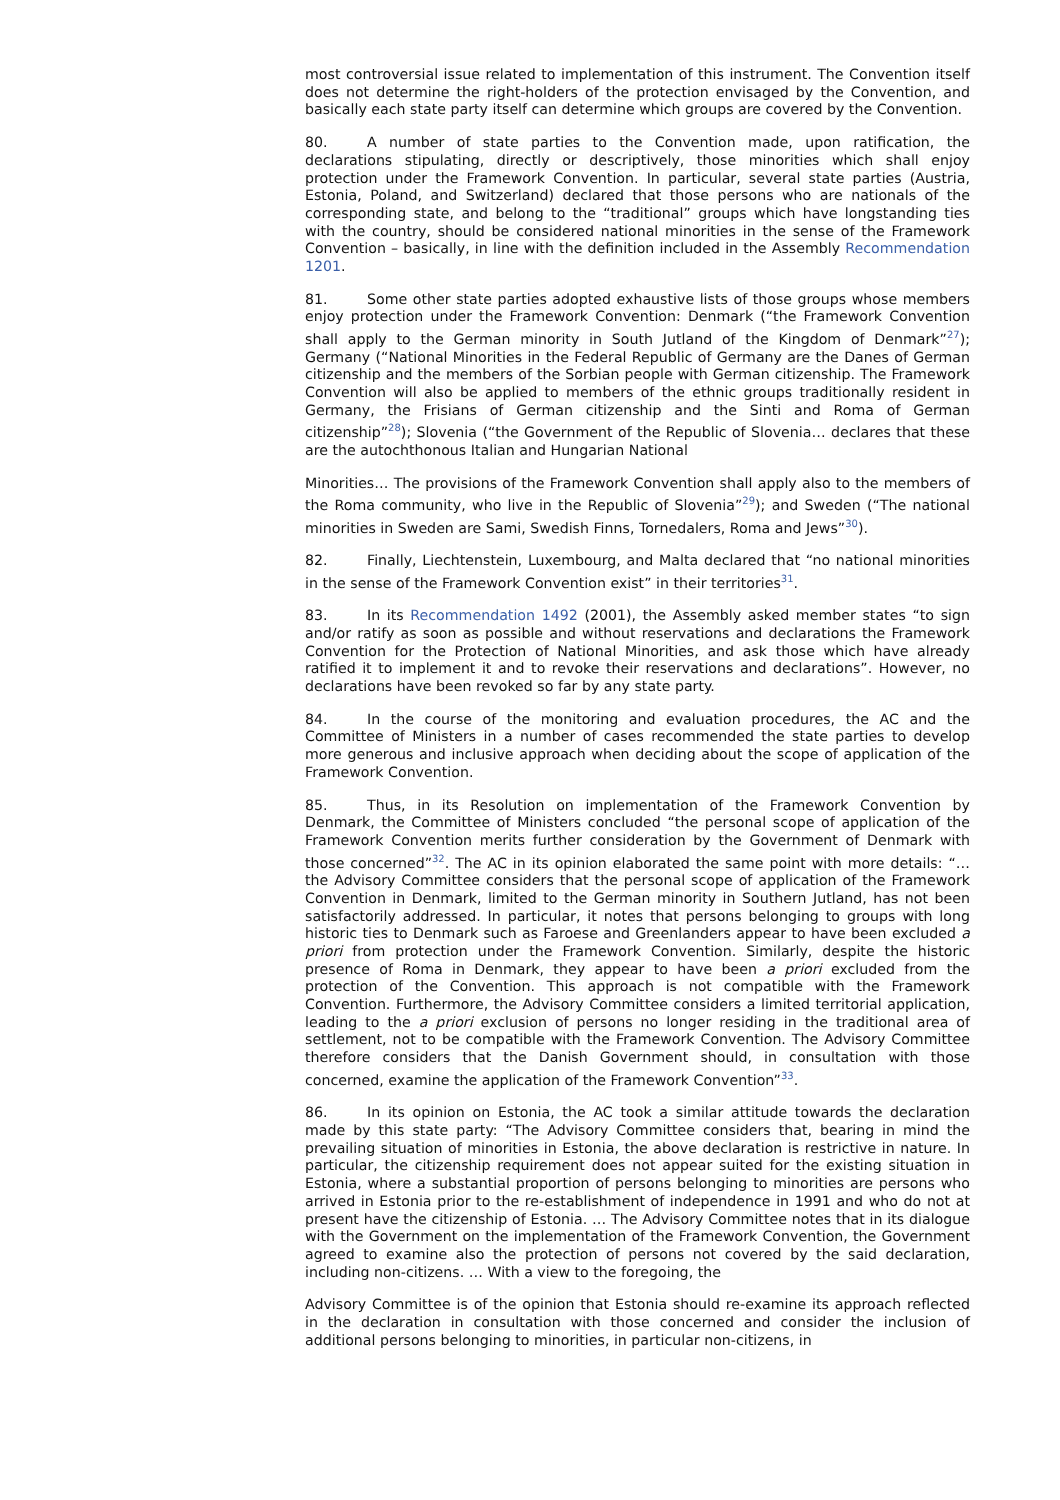most controversial issue related to implementation of this instrument. The Convention itself does not determine the right-holders of the protection envisaged by the Convention, and basically each state party itself can determine which groups are covered by the Convention.
80. A number of state parties to the Convention made, upon ratification, the declarations stipulating, directly or descriptively, those minorities which shall enjoy protection under the Framework Convention. In particular, several state parties (Austria, Estonia, Poland, and Switzerland) declared that those persons who are nationals of the corresponding state, and belong to the “traditional” groups which have longstanding ties with the country, should be considered national minorities in the sense of the Framework Convention – basically, in line with the definition included in the Assembly Recommendation 1201.
81. Some other state parties adopted exhaustive lists of those groups whose members enjoy protection under the Framework Convention: Denmark (“the Framework Convention shall apply to the German minority in South Jutland of the Kingdom of Denmark”<sup>27</sup>); Germany (“National Minorities in the Federal Republic of Germany are the Danes of German citizenship and the members of the Sorbian people with German citizenship. The Framework Convention will also be applied to members of the ethnic groups traditionally resident in Germany, the Frisians of German citizenship and the Sinti and Roma of German citizenship”<sup>28</sup>); Slovenia (“the Government of the Republic of Slovenia… declares that these are the autochthonous Italian and Hungarian National
Minorities… The provisions of the Framework Convention shall apply also to the members of the Roma community, who live in the Republic of Slovenia”<sup>29</sup>); and Sweden (“The national minorities in Sweden are Sami, Swedish Finns, Tornedalers, Roma and Jews”<sup>30</sup>).
82. Finally, Liechtenstein, Luxembourg, and Malta declared that “no national minorities in the sense of the Framework Convention exist” in their territories<sup>31</sup>.
83. In its Recommendation 1492 (2001), the Assembly asked member states “to sign and/or ratify as soon as possible and without reservations and declarations the Framework Convention for the Protection of National Minorities, and ask those which have already ratified it to implement it and to revoke their reservations and declarations”. However, no declarations have been revoked so far by any state party.
84. In the course of the monitoring and evaluation procedures, the AC and the Committee of Ministers in a number of cases recommended the state parties to develop more generous and inclusive approach when deciding about the scope of application of the Framework Convention.
85. Thus, in its Resolution on implementation of the Framework Convention by Denmark, the Committee of Ministers concluded “the personal scope of application of the Framework Convention merits further consideration by the Government of Denmark with those concerned”<sup>32</sup>. The AC in its opinion elaborated the same point with more details: “…the Advisory Committee considers that the personal scope of application of the Framework Convention in Denmark, limited to the German minority in Southern Jutland, has not been satisfactorily addressed. In particular, it notes that persons belonging to groups with long historic ties to Denmark such as Faroese and Greenlanders appear to have been excluded a priori from protection under the Framework Convention. Similarly, despite the historic presence of Roma in Denmark, they appear to have been a priori excluded from the protection of the Convention. This approach is not compatible with the Framework Convention. Furthermore, the Advisory Committee considers a limited territorial application, leading to the a priori exclusion of persons no longer residing in the traditional area of settlement, not to be compatible with the Framework Convention. The Advisory Committee therefore considers that the Danish Government should, in consultation with those concerned, examine the application of the Framework Convention”<sup>33</sup>.
86. In its opinion on Estonia, the AC took a similar attitude towards the declaration made by this state party: “The Advisory Committee considers that, bearing in mind the prevailing situation of minorities in Estonia, the above declaration is restrictive in nature. In particular, the citizenship requirement does not appear suited for the existing situation in Estonia, where a substantial proportion of persons belonging to minorities are persons who arrived in Estonia prior to the re-establishment of independence in 1991 and who do not at present have the citizenship of Estonia. … The Advisory Committee notes that in its dialogue with the Government on the implementation of the Framework Convention, the Government agreed to examine also the protection of persons not covered by the said declaration, including non-citizens. … With a view to the foregoing, the
Advisory Committee is of the opinion that Estonia should re-examine its approach reflected in the declaration in consultation with those concerned and consider the inclusion of additional persons belonging to minorities, in particular non-citizens, in